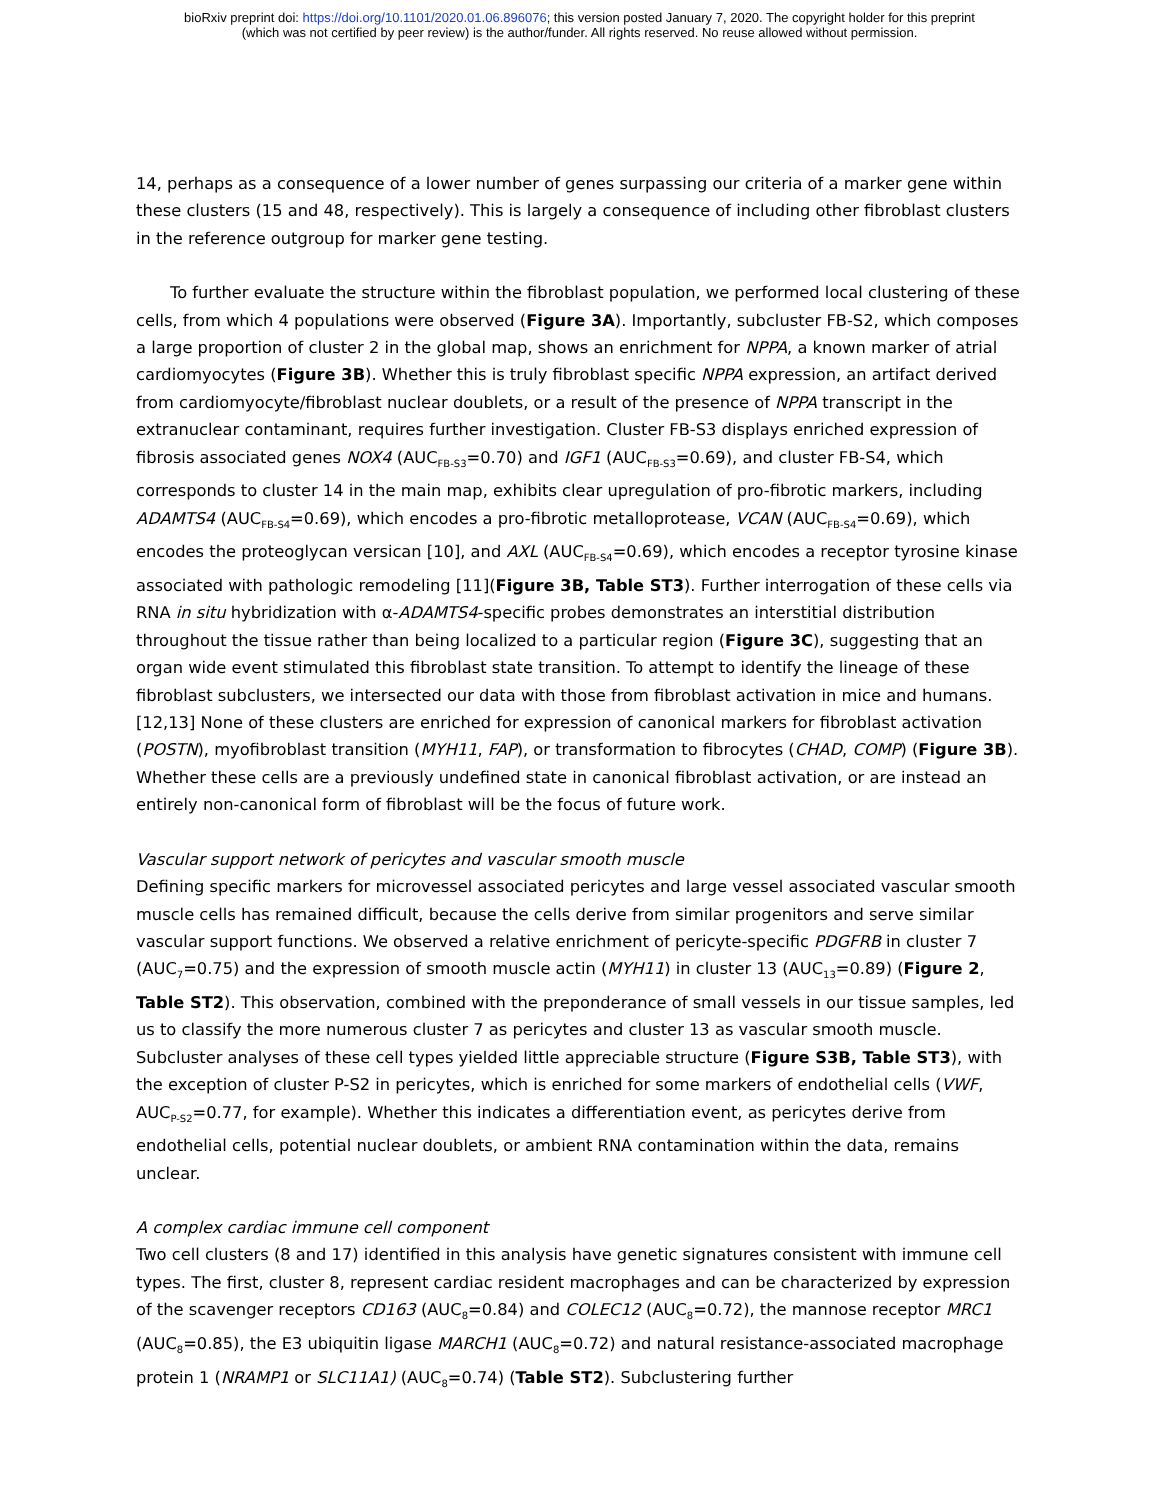bioRxiv preprint doi: https://doi.org/10.1101/2020.01.06.896076; this version posted January 7, 2020. The copyright holder for this preprint
(which was not certified by peer review) is the author/funder. All rights reserved. No reuse allowed without permission.
14, perhaps as a consequence of a lower number of genes surpassing our criteria of a marker gene within these clusters (15 and 48, respectively). This is largely a consequence of including other fibroblast clusters in the reference outgroup for marker gene testing.
To further evaluate the structure within the fibroblast population, we performed local clustering of these cells, from which 4 populations were observed (Figure 3A). Importantly, subcluster FB-S2, which composes a large proportion of cluster 2 in the global map, shows an enrichment for NPPA, a known marker of atrial cardiomyocytes (Figure 3B). Whether this is truly fibroblast specific NPPA expression, an artifact derived from cardiomyocyte/fibroblast nuclear doublets, or a result of the presence of NPPA transcript in the extranuclear contaminant, requires further investigation. Cluster FB-S3 displays enriched expression of fibrosis associated genes NOX4 (AUC<sub>FB-S3</sub>=0.70) and IGF1 (AUC<sub>FB-S3</sub>=0.69), and cluster FB-S4, which corresponds to cluster 14 in the main map, exhibits clear upregulation of pro-fibrotic markers, including ADAMTS4 (AUC<sub>FB-S4</sub>=0.69), which encodes a pro-fibrotic metalloprotease, VCAN (AUC<sub>FB-S4</sub>=0.69), which encodes the proteoglycan versican [10], and AXL (AUC<sub>FB-S4</sub>=0.69), which encodes a receptor tyrosine kinase associated with pathologic remodeling [11](Figure 3B, Table ST3). Further interrogation of these cells via RNA in situ hybridization with α-ADAMTS4-specific probes demonstrates an interstitial distribution throughout the tissue rather than being localized to a particular region (Figure 3C), suggesting that an organ wide event stimulated this fibroblast state transition. To attempt to identify the lineage of these fibroblast subclusters, we intersected our data with those from fibroblast activation in mice and humans.[12,13] None of these clusters are enriched for expression of canonical markers for fibroblast activation (POSTN), myofibroblast transition (MYH11, FAP), or transformation to fibrocytes (CHAD, COMP) (Figure 3B). Whether these cells are a previously undefined state in canonical fibroblast activation, or are instead an entirely non-canonical form of fibroblast will be the focus of future work.
Vascular support network of pericytes and vascular smooth muscle
Defining specific markers for microvessel associated pericytes and large vessel associated vascular smooth muscle cells has remained difficult, because the cells derive from similar progenitors and serve similar vascular support functions. We observed a relative enrichment of pericyte-specific PDGFRB in cluster 7 (AUC<sub>7</sub>=0.75) and the expression of smooth muscle actin (MYH11) in cluster 13 (AUC<sub>13</sub>=0.89) (Figure 2, Table ST2). This observation, combined with the preponderance of small vessels in our tissue samples, led us to classify the more numerous cluster 7 as pericytes and cluster 13 as vascular smooth muscle. Subcluster analyses of these cell types yielded little appreciable structure (Figure S3B, Table ST3), with the exception of cluster P-S2 in pericytes, which is enriched for some markers of endothelial cells (VWF, AUC<sub>P-S2</sub>=0.77, for example). Whether this indicates a differentiation event, as pericytes derive from endothelial cells, potential nuclear doublets, or ambient RNA contamination within the data, remains unclear.
A complex cardiac immune cell component
Two cell clusters (8 and 17) identified in this analysis have genetic signatures consistent with immune cell types. The first, cluster 8, represent cardiac resident macrophages and can be characterized by expression of the scavenger receptors CD163 (AUC<sub>8</sub>=0.84) and COLEC12 (AUC<sub>8</sub>=0.72), the mannose receptor MRC1 (AUC<sub>8</sub>=0.85), the E3 ubiquitin ligase MARCH1 (AUC<sub>8</sub>=0.72) and natural resistance-associated macrophage protein 1 (NRAMP1 or SLC11A1) (AUC<sub>8</sub>=0.74) (Table ST2). Subclustering further